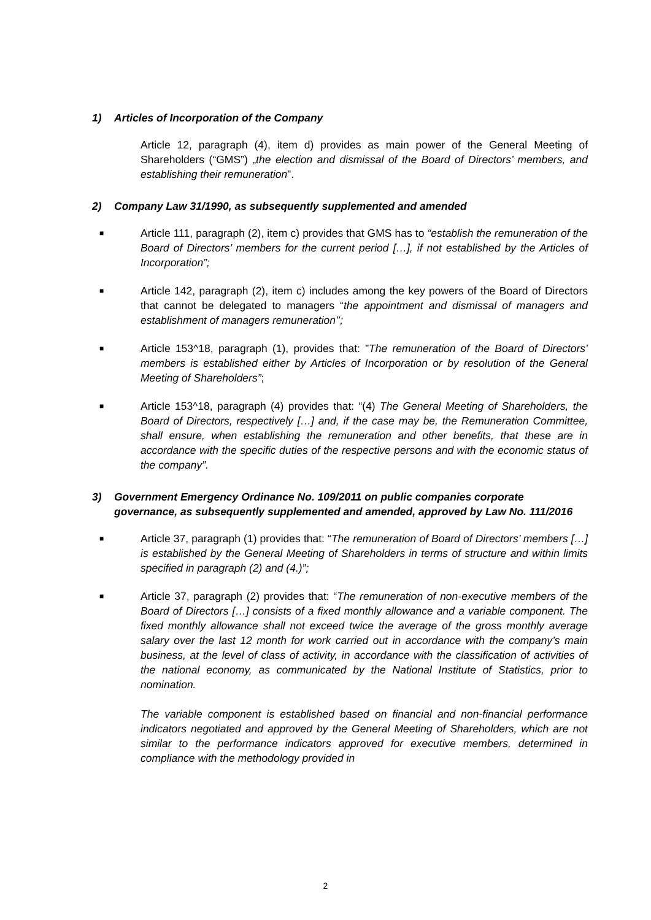1) Articles of Incorporation of the Company
Article 12, paragraph (4), item d) provides as main power of the General Meeting of Shareholders (“GMS”) „the election and dismissal of the Board of Directors’ members, and establishing their remuneration”.
2) Company Law 31/1990, as subsequently supplemented and amended
■ Article 111, paragraph (2), item c) provides that GMS has to “establish the remuneration of the Board of Directors’ members for the current period […], if not established by the Articles of Incorporation”;
■ Article 142, paragraph (2), item c) includes among the key powers of the Board of Directors that cannot be delegated to managers “the appointment and dismissal of managers and establishment of managers remuneration’’;
■ Article 153^18, paragraph (1), provides that: ”The remuneration of the Board of Directors’ members is established either by Articles of Incorporation or by resolution of the General Meeting of Shareholders”;
■ Article 153^18, paragraph (4) provides that: “(4) The General Meeting of Shareholders, the Board of Directors, respectively […] and, if the case may be, the Remuneration Committee, shall ensure, when establishing the remuneration and other benefits, that these are in accordance with the specific duties of the respective persons and with the economic status of the company”.
3) Government Emergency Ordinance No. 109/2011 on public companies corporate governance, as subsequently supplemented and amended, approved by Law No. 111/2016
■ Article 37, paragraph (1) provides that: “The remuneration of Board of Directors’ members […] is established by the General Meeting of Shareholders in terms of structure and within limits specified in paragraph (2) and (4.)”;
■ Article 37, paragraph (2) provides that: “The remuneration of non-executive members of the Board of Directors […] consists of a fixed monthly allowance and a variable component. The fixed monthly allowance shall not exceed twice the average of the gross monthly average salary over the last 12 month for work carried out in accordance with the company’s main business, at the level of class of activity, in accordance with the classification of activities of the national economy, as communicated by the National Institute of Statistics, prior to nomination.
The variable component is established based on financial and non-financial performance indicators negotiated and approved by the General Meeting of Shareholders, which are not similar to the performance indicators approved for executive members, determined in compliance with the methodology provided in
2